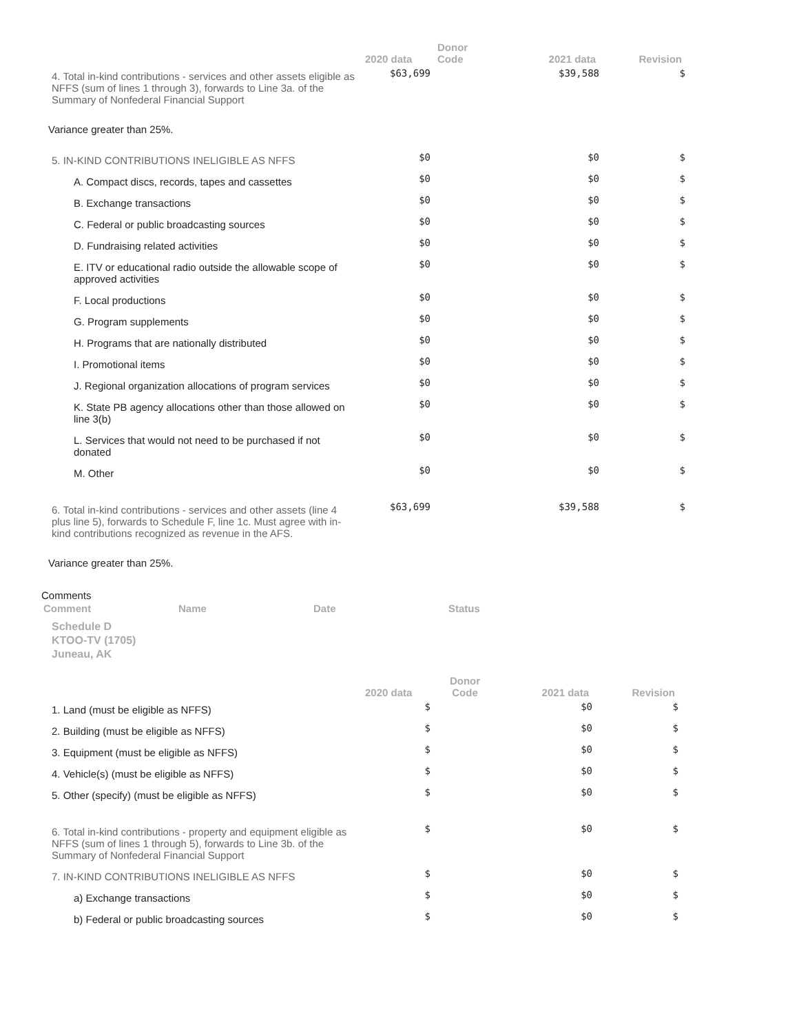| | 2020 data | Donor Code | 2021 data | Revision |
| --- | --- | --- | --- | --- |
| 4. Total in-kind contributions - services and other assets eligible as NFFS (sum of lines 1 through 3), forwards to Line 3a. of the Summary of Nonfederal Financial Support | $63,699 | | $39,588 | $ |
| Variance greater than 25%. | | | | |
| 5. IN-KIND CONTRIBUTIONS INELIGIBLE AS NFFS | $0 | | $0 | $ |
| A. Compact discs, records, tapes and cassettes | $0 | | $0 | $ |
| B. Exchange transactions | $0 | | $0 | $ |
| C. Federal or public broadcasting sources | $0 | | $0 | $ |
| D. Fundraising related activities | $0 | | $0 | $ |
| E. ITV or educational radio outside the allowable scope of approved activities | $0 | | $0 | $ |
| F. Local productions | $0 | | $0 | $ |
| G. Program supplements | $0 | | $0 | $ |
| H. Programs that are nationally distributed | $0 | | $0 | $ |
| I. Promotional items | $0 | | $0 | $ |
| J. Regional organization allocations of program services | $0 | | $0 | $ |
| K. State PB agency allocations other than those allowed on line 3(b) | $0 | | $0 | $ |
| L. Services that would not need to be purchased if not donated | $0 | | $0 | $ |
| M. Other | $0 | | $0 | $ |
| 6. Total in-kind contributions - services and other assets (line 4 plus line 5), forwards to Schedule F, line 1c. Must agree with in-kind contributions recognized as revenue in the AFS. | $63,699 | | $39,588 | $ |
| Variance greater than 25%. | | | | |
Comments
| Comment | Name | Date | Status |
| --- | --- | --- | --- |
Schedule D
KTOO-TV (1705)
Juneau, AK
| | 2020 data | Donor Code | 2021 data | Revision |
| --- | --- | --- | --- | --- |
| 1. Land (must be eligible as NFFS) | $ | | $0 | $ |
| 2. Building (must be eligible as NFFS) | $ | | $0 | $ |
| 3. Equipment (must be eligible as NFFS) | $ | | $0 | $ |
| 4. Vehicle(s) (must be eligible as NFFS) | $ | | $0 | $ |
| 5. Other (specify) (must be eligible as NFFS) | $ | | $0 | $ |
| 6. Total in-kind contributions - property and equipment eligible as NFFS (sum of lines 1 through 5), forwards to Line 3b. of the Summary of Nonfederal Financial Support | $ | | $0 | $ |
| 7. IN-KIND CONTRIBUTIONS INELIGIBLE AS NFFS | $ | | $0 | $ |
| a) Exchange transactions | $ | | $0 | $ |
| b) Federal or public broadcasting sources | $ | | $0 | $ |